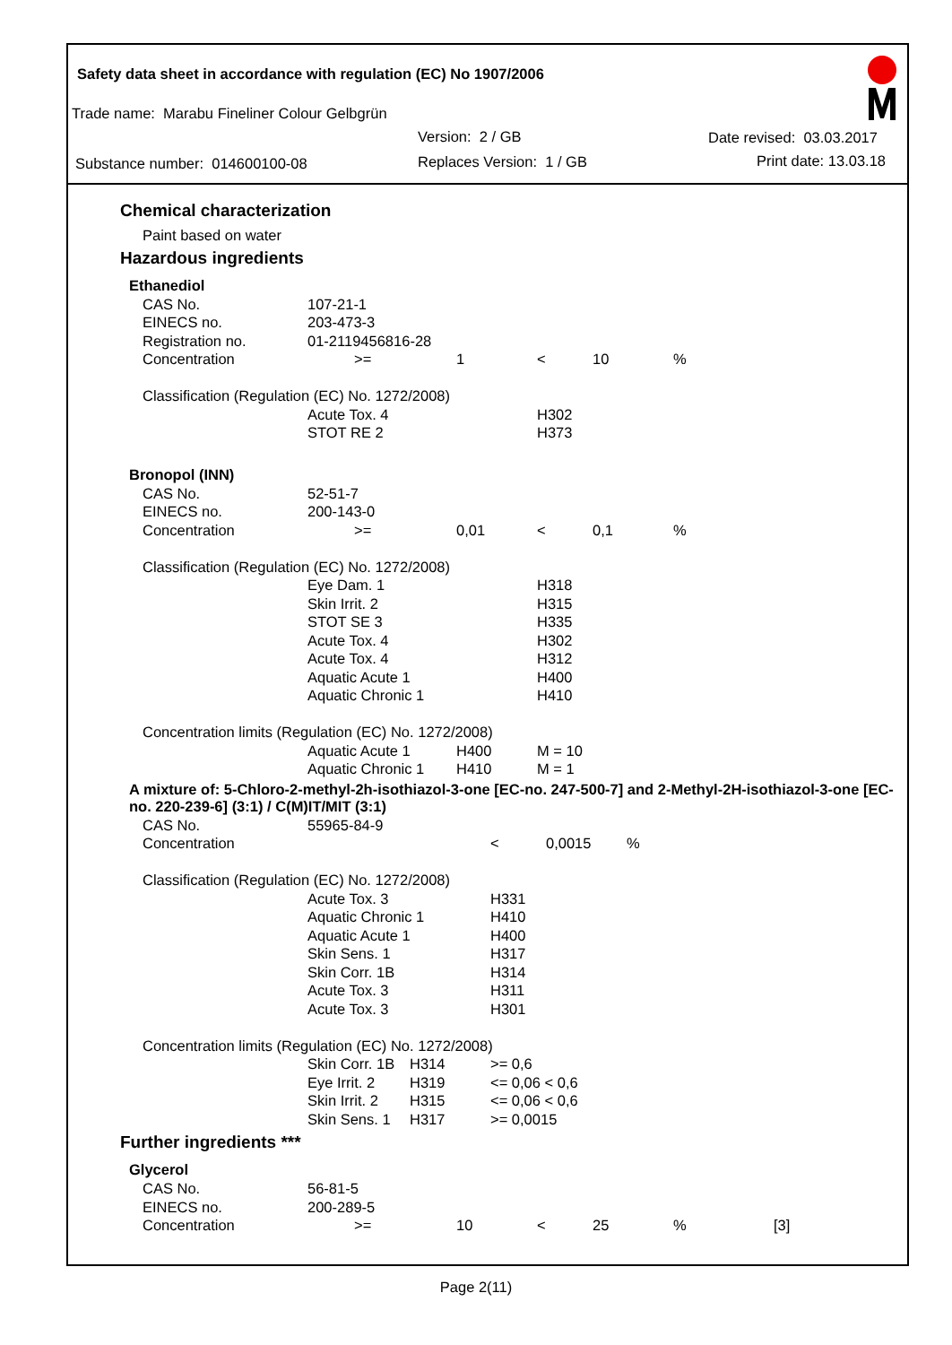Safety data sheet in accordance with regulation (EC) No 1907/2006
Trade name: Marabu Fineliner Colour Gelbgrün
Version: 2 / GB Date revised: 03.03.2017
Substance number: 014600100-08 Replaces Version: 1 / GB Print date: 13.03.18
Chemical characterization
Paint based on water
Hazardous ingredients
Ethanediol
| CAS No. | 107-21-1 | | | | | |
| EINECS no. | 203-473-3 | | | | | |
| Registration no. | 01-2119456816-28 | | | | | |
| Concentration | >= | 1 | < | 10 | % | |
| Classification (Regulation (EC) No. 1272/2008) | | | | | | |
| | Acute Tox. 4 | | H302 | | | |
| | STOT RE 2 | | H373 | | | |
Bronopol (INN)
| CAS No. | 52-51-7 | | | | | |
| EINECS no. | 200-143-0 | | | | | |
| Concentration | >= | 0,01 | < | 0,1 | % | |
| Classification (Regulation (EC) No. 1272/2008) | | | | | | |
| | Eye Dam. 1 | | H318 | | | |
| | Skin Irrit. 2 | | H315 | | | |
| | STOT SE 3 | | H335 | | | |
| | Acute Tox. 4 | | H302 | | | |
| | Acute Tox. 4 | | H312 | | | |
| | Aquatic Acute 1 | | H400 | | | |
| | Aquatic Chronic 1 | | H410 | | | |
| Concentration limits (Regulation (EC) No. 1272/2008) | | | | | | |
| | Aquatic Acute 1 | H400 | M = 10 | | | |
| | Aquatic Chronic 1 | H410 | M = 1 | | | |
A mixture of: 5-Chloro-2-methyl-2h-isothiazol-3-one [EC-no. 247-500-7] and 2-Methyl-2H-isothiazol-3-one [EC-no. 220-239-6] (3:1) / C(M)IT/MIT (3:1)
| CAS No. | 55965-84-9 | | | | | |
| Concentration | | | < | 0,0015 | % | |
| Classification (Regulation (EC) No. 1272/2008) | | | | | | |
| | Acute Tox. 3 | | H331 | | | |
| | Aquatic Chronic 1 | | H410 | | | |
| | Aquatic Acute 1 | | H400 | | | |
| | Skin Sens. 1 | | H317 | | | |
| | Skin Corr. 1B | | H314 | | | |
| | Acute Tox. 3 | | H311 | | | |
| | Acute Tox. 3 | | H301 | | | |
| Concentration limits (Regulation (EC) No. 1272/2008) | | | | | | |
| | Skin Corr. 1B | H314 | >= 0,6 | | | |
| | Eye Irrit. 2 | H319 | <= 0,06 < 0,6 | | | |
| | Skin Irrit. 2 | H315 | <= 0,06 < 0,6 | | | |
| | Skin Sens. 1 | H317 | >= 0,0015 | | | |
Further ingredients ***
Glycerol
| CAS No. | 56-81-5 | | | | | |
| EINECS no. | 200-289-5 | | | | | |
| Concentration | >= | 10 | < | 25 | % | [3] |
Page 2(11)